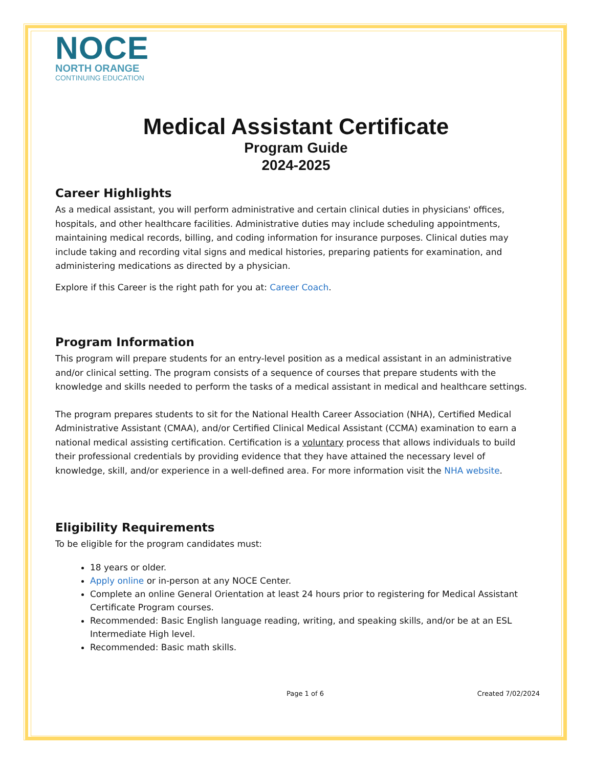NOCE
NORTH ORANGE
CONTINUING EDUCATION
Medical Assistant Certificate
Program Guide
2024-2025
Career Highlights
As a medical assistant, you will perform administrative and certain clinical duties in physicians' offices, hospitals, and other healthcare facilities. Administrative duties may include scheduling appointments, maintaining medical records, billing, and coding information for insurance purposes. Clinical duties may include taking and recording vital signs and medical histories, preparing patients for examination, and administering medications as directed by a physician.
Explore if this Career is the right path for you at: Career Coach.
Program Information
This program will prepare students for an entry-level position as a medical assistant in an administrative and/or clinical setting. The program consists of a sequence of courses that prepare students with the knowledge and skills needed to perform the tasks of a medical assistant in medical and healthcare settings.
The program prepares students to sit for the National Health Career Association (NHA), Certified Medical Administrative Assistant (CMAA), and/or Certified Clinical Medical Assistant (CCMA) examination to earn a national medical assisting certification. Certification is a voluntary process that allows individuals to build their professional credentials by providing evidence that they have attained the necessary level of knowledge, skill, and/or experience in a well-defined area. For more information visit the NHA website.
Eligibility Requirements
To be eligible for the program candidates must:
18 years or older.
Apply online or in-person at any NOCE Center.
Complete an online General Orientation at least 24 hours prior to registering for Medical Assistant Certificate Program courses.
Recommended: Basic English language reading, writing, and speaking skills, and/or be at an ESL Intermediate High level.
Recommended: Basic math skills.
Page 1 of 6 Created 7/02/2024